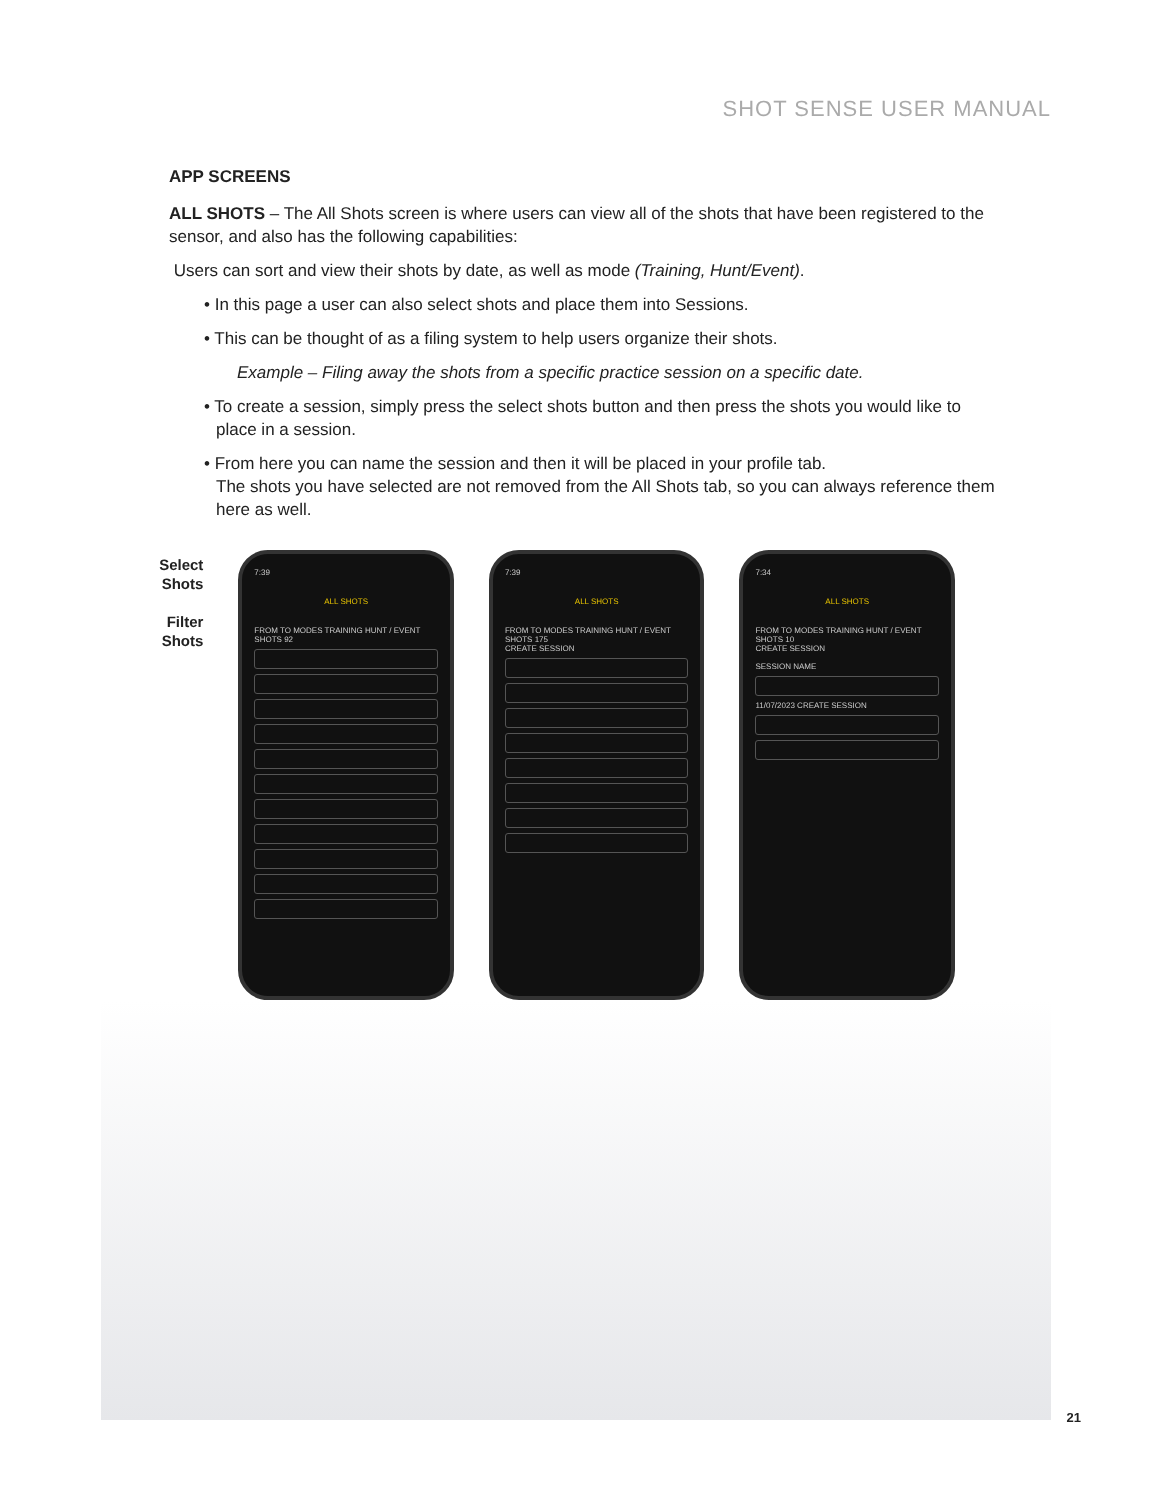SHOT SENSE USER MANUAL
APP SCREENS
ALL SHOTS – The All Shots screen is where users can view all of the shots that have been registered to the sensor, and also has the following capabilities:
Users can sort and view their shots by date, as well as mode (Training, Hunt/Event).
• In this page a user can also select shots and place them into Sessions.
• This can be thought of as a filing system to help users organize their shots.
Example – Filing away the shots from a specific practice session on a specific date.
• To create a session, simply press the select shots button and then press the shots you would like to place in a session.
• From here you can name the session and then it will be placed in your profile tab.
The shots you have selected are not removed from the All Shots tab, so you can always reference them here as well.
Select Shots
Filter Shots
7:39
ALL SHOTS
FROM TO MODES TRAINING HUNT / EVENT
SHOTS 92
7:39
ALL SHOTS
FROM TO MODES TRAINING HUNT / EVENT
SHOTS 175
CREATE SESSION
7:34
ALL SHOTS
FROM TO MODES TRAINING HUNT / EVENT
SHOTS 10
CREATE SESSION
SESSION NAME
11/07/2023 CREATE SESSION
21